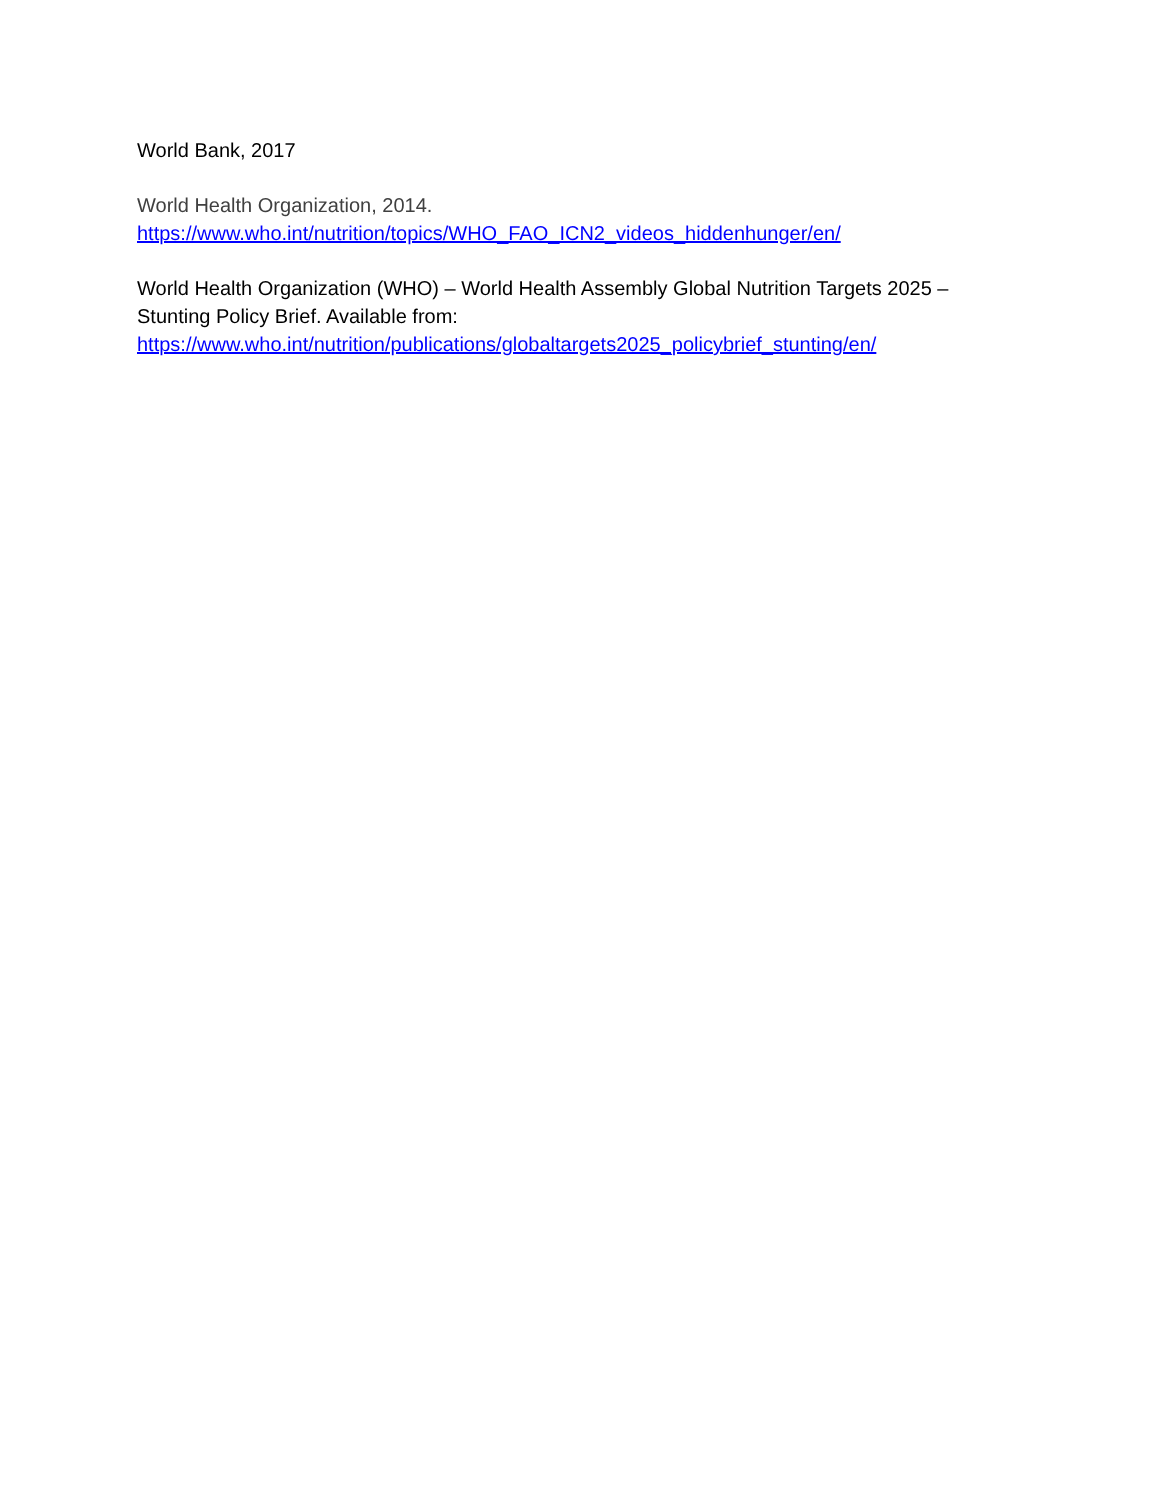World Bank, 2017
World Health Organization, 2014.
https://www.who.int/nutrition/topics/WHO_FAO_ICN2_videos_hiddenhunger/en/
World Health Organization (WHO) – World Health Assembly Global Nutrition Targets 2025 – Stunting Policy Brief. Available from:
https://www.who.int/nutrition/publications/globaltargets2025_policybrief_stunting/en/